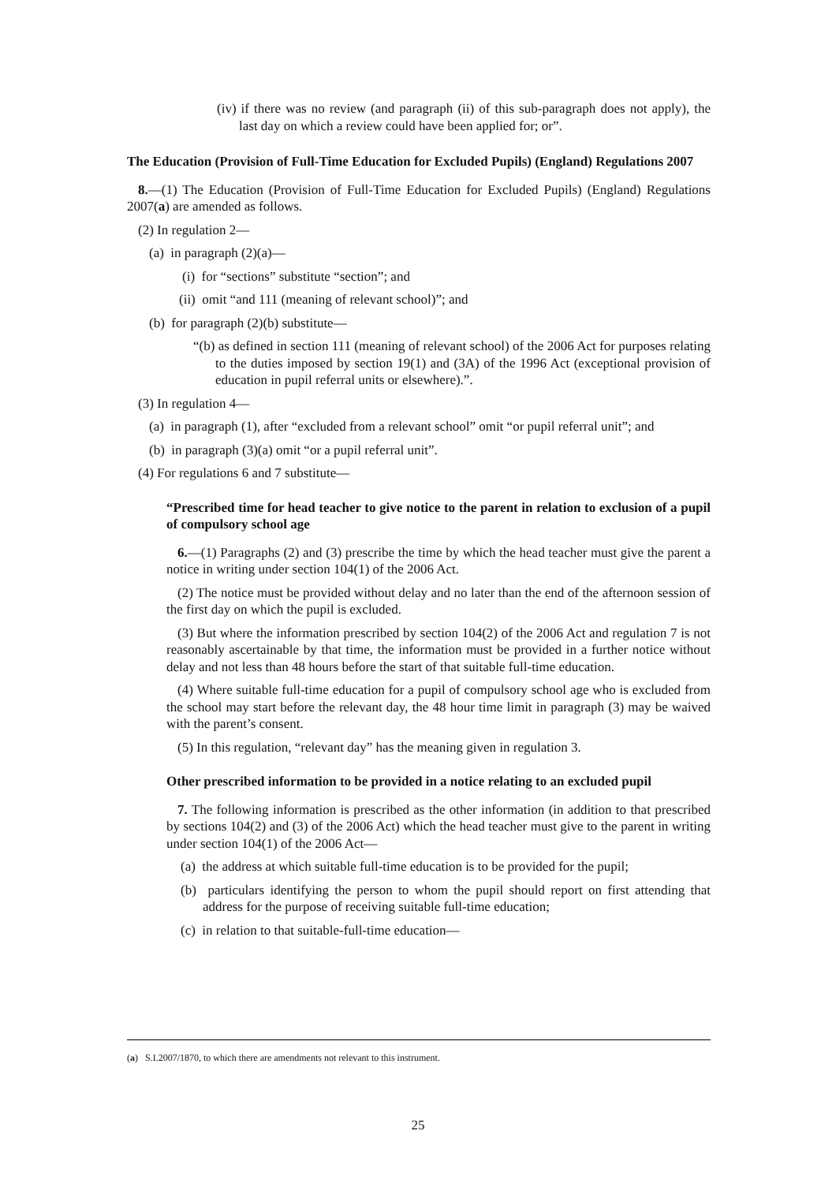(iv) if there was no review (and paragraph (ii) of this sub-paragraph does not apply), the last day on which a review could have been applied for; or”.
The Education (Provision of Full-Time Education for Excluded Pupils) (England) Regulations 2007
8.—(1) The Education (Provision of Full-Time Education for Excluded Pupils) (England) Regulations 2007(a) are amended as follows.
(2) In regulation 2—
(a) in paragraph (2)(a)—
(i) for “sections” substitute “section”; and
(ii) omit “and 111 (meaning of relevant school)”; and
(b) for paragraph (2)(b) substitute—
“(b) as defined in section 111 (meaning of relevant school) of the 2006 Act for purposes relating to the duties imposed by section 19(1) and (3A) of the 1996 Act (exceptional provision of education in pupil referral units or elsewhere).”.
(3) In regulation 4—
(a) in paragraph (1), after “excluded from a relevant school” omit “or pupil referral unit”; and
(b) in paragraph (3)(a) omit “or a pupil referral unit”.
(4) For regulations 6 and 7 substitute—
“Prescribed time for head teacher to give notice to the parent in relation to exclusion of a pupil of compulsory school age
6.—(1) Paragraphs (2) and (3) prescribe the time by which the head teacher must give the parent a notice in writing under section 104(1) of the 2006 Act.
(2) The notice must be provided without delay and no later than the end of the afternoon session of the first day on which the pupil is excluded.
(3) But where the information prescribed by section 104(2) of the 2006 Act and regulation 7 is not reasonably ascertainable by that time, the information must be provided in a further notice without delay and not less than 48 hours before the start of that suitable full-time education.
(4) Where suitable full-time education for a pupil of compulsory school age who is excluded from the school may start before the relevant day, the 48 hour time limit in paragraph (3) may be waived with the parent’s consent.
(5) In this regulation, “relevant day” has the meaning given in regulation 3.
Other prescribed information to be provided in a notice relating to an excluded pupil
7. The following information is prescribed as the other information (in addition to that prescribed by sections 104(2) and (3) of the 2006 Act) which the head teacher must give to the parent in writing under section 104(1) of the 2006 Act—
(a) the address at which suitable full-time education is to be provided for the pupil;
(b) particulars identifying the person to whom the pupil should report on first attending that address for the purpose of receiving suitable full-time education;
(c) in relation to that suitable-full-time education—
(a) S.I.2007/1870, to which there are amendments not relevant to this instrument.
25